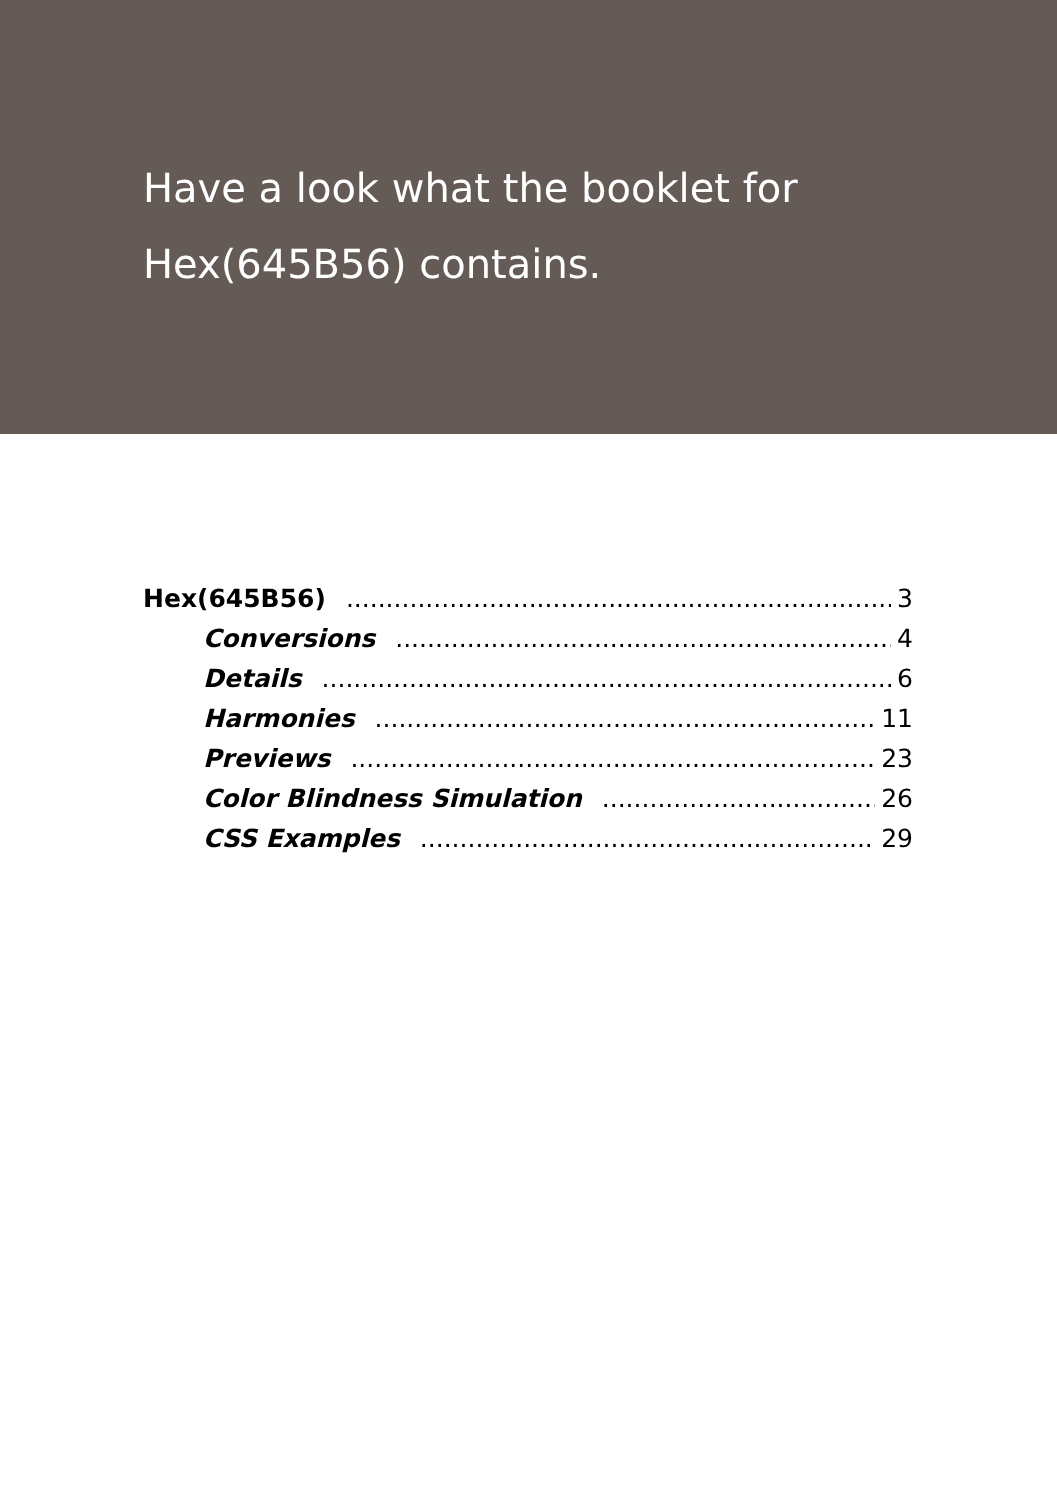Have a look what the booklet for
Hex(645B56) contains.
Hex(645B56) 3
Conversions 4
Details 6
Harmonies 11
Previews 23
Color Blindness Simulation 26
CSS Examples 29